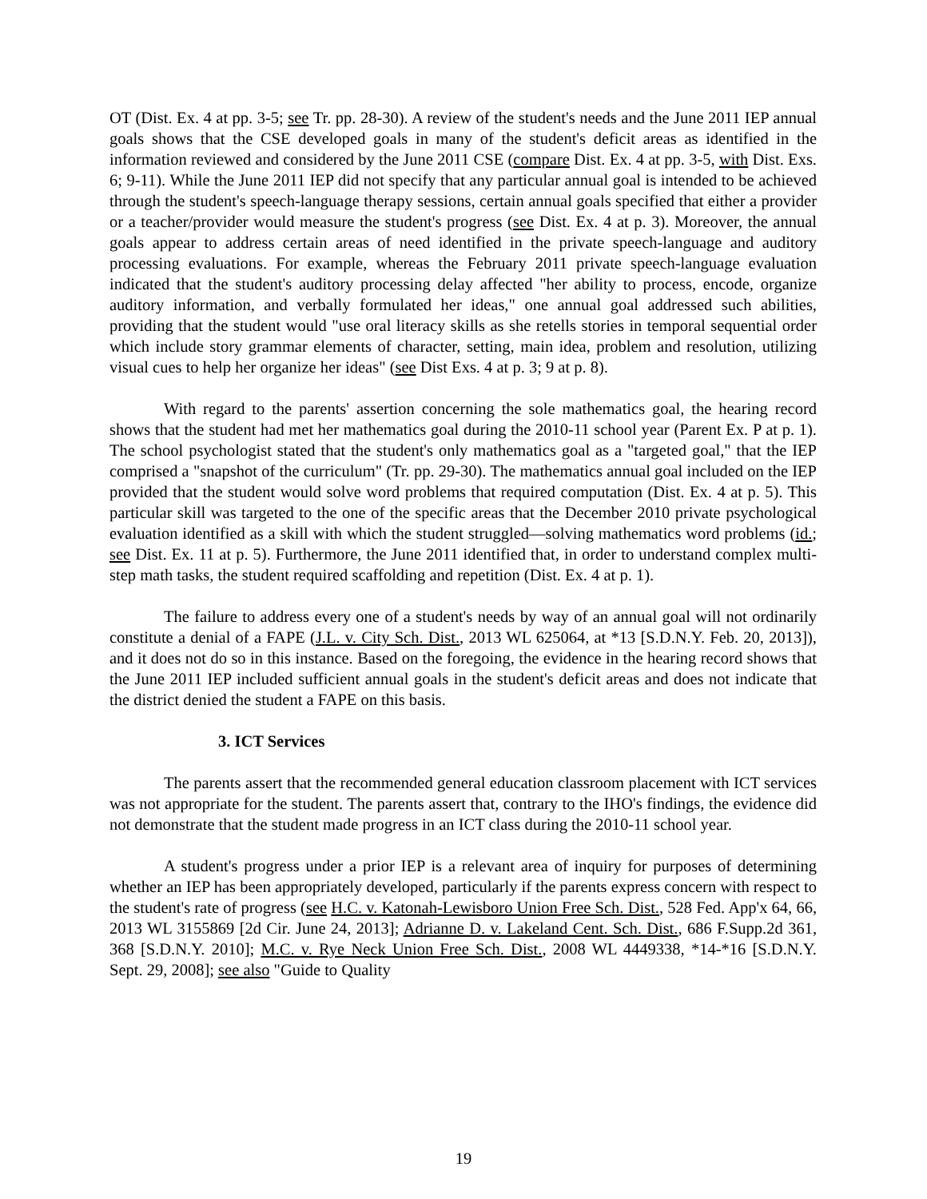OT (Dist. Ex. 4 at pp. 3-5; see Tr. pp. 28-30). A review of the student's needs and the June 2011 IEP annual goals shows that the CSE developed goals in many of the student's deficit areas as identified in the information reviewed and considered by the June 2011 CSE (compare Dist. Ex. 4 at pp. 3-5, with Dist. Exs. 6; 9-11). While the June 2011 IEP did not specify that any particular annual goal is intended to be achieved through the student's speech-language therapy sessions, certain annual goals specified that either a provider or a teacher/provider would measure the student's progress (see Dist. Ex. 4 at p. 3). Moreover, the annual goals appear to address certain areas of need identified in the private speech-language and auditory processing evaluations. For example, whereas the February 2011 private speech-language evaluation indicated that the student's auditory processing delay affected "her ability to process, encode, organize auditory information, and verbally formulated her ideas," one annual goal addressed such abilities, providing that the student would "use oral literacy skills as she retells stories in temporal sequential order which include story grammar elements of character, setting, main idea, problem and resolution, utilizing visual cues to help her organize her ideas" (see Dist Exs. 4 at p. 3; 9 at p. 8).
With regard to the parents' assertion concerning the sole mathematics goal, the hearing record shows that the student had met her mathematics goal during the 2010-11 school year (Parent Ex. P at p. 1). The school psychologist stated that the student's only mathematics goal as a "targeted goal," that the IEP comprised a "snapshot of the curriculum" (Tr. pp. 29-30). The mathematics annual goal included on the IEP provided that the student would solve word problems that required computation (Dist. Ex. 4 at p. 5). This particular skill was targeted to the one of the specific areas that the December 2010 private psychological evaluation identified as a skill with which the student struggled—solving mathematics word problems (id.; see Dist. Ex. 11 at p. 5). Furthermore, the June 2011 identified that, in order to understand complex multi-step math tasks, the student required scaffolding and repetition (Dist. Ex. 4 at p. 1).
The failure to address every one of a student's needs by way of an annual goal will not ordinarily constitute a denial of a FAPE (J.L. v. City Sch. Dist., 2013 WL 625064, at *13 [S.D.N.Y. Feb. 20, 2013]), and it does not do so in this instance. Based on the foregoing, the evidence in the hearing record shows that the June 2011 IEP included sufficient annual goals in the student's deficit areas and does not indicate that the district denied the student a FAPE on this basis.
3. ICT Services
The parents assert that the recommended general education classroom placement with ICT services was not appropriate for the student. The parents assert that, contrary to the IHO's findings, the evidence did not demonstrate that the student made progress in an ICT class during the 2010-11 school year.
A student's progress under a prior IEP is a relevant area of inquiry for purposes of determining whether an IEP has been appropriately developed, particularly if the parents express concern with respect to the student's rate of progress (see H.C. v. Katonah-Lewisboro Union Free Sch. Dist., 528 Fed. App'x 64, 66, 2013 WL 3155869 [2d Cir. June 24, 2013]; Adrianne D. v. Lakeland Cent. Sch. Dist., 686 F.Supp.2d 361, 368 [S.D.N.Y. 2010]; M.C. v. Rye Neck Union Free Sch. Dist., 2008 WL 4449338, *14-*16 [S.D.N.Y. Sept. 29, 2008]; see also "Guide to Quality
19